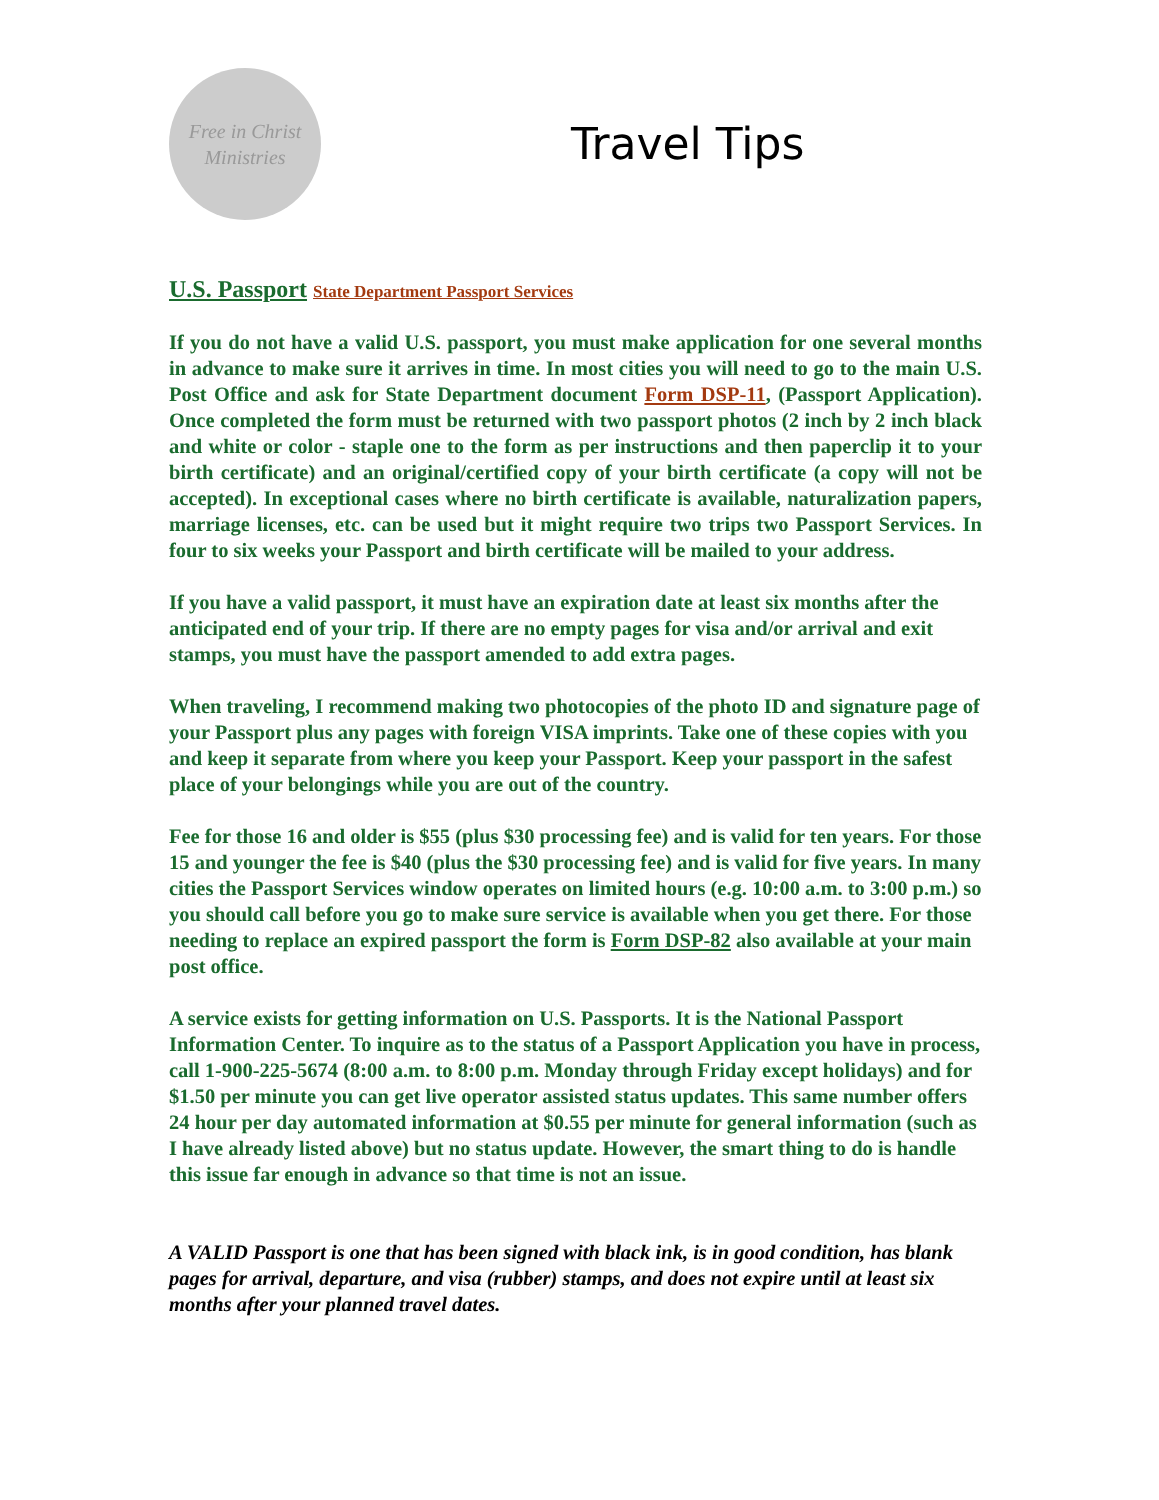Free in Christ
Ministries
Travel Tips
U.S. Passport State Department Passport Services
If you do not have a valid U.S. passport, you must make application for one several months in advance to make sure it arrives in time. In most cities you will need to go to the main U.S. Post Office and ask for State Department document Form DSP-11, (Passport Application). Once completed the form must be returned with two passport photos (2 inch by 2 inch black and white or color - staple one to the form as per instructions and then paperclip it to your birth certificate) and an original/certified copy of your birth certificate (a copy will not be accepted). In exceptional cases where no birth certificate is available, naturalization papers, marriage licenses, etc. can be used but it might require two trips two Passport Services. In four to six weeks your Passport and birth certificate will be mailed to your address.
If you have a valid passport, it must have an expiration date at least six months after the anticipated end of your trip. If there are no empty pages for visa and/or arrival and exit stamps, you must have the passport amended to add extra pages.
When traveling, I recommend making two photocopies of the photo ID and signature page of your Passport plus any pages with foreign VISA imprints. Take one of these copies with you and keep it separate from where you keep your Passport. Keep your passport in the safest place of your belongings while you are out of the country.
Fee for those 16 and older is $55 (plus $30 processing fee) and is valid for ten years. For those 15 and younger the fee is $40 (plus the $30 processing fee) and is valid for five years. In many cities the Passport Services window operates on limited hours (e.g. 10:00 a.m. to 3:00 p.m.) so you should call before you go to make sure service is available when you get there. For those needing to replace an expired passport the form is Form DSP-82 also available at your main post office.
A service exists for getting information on U.S. Passports. It is the National Passport Information Center. To inquire as to the status of a Passport Application you have in process, call 1-900-225-5674 (8:00 a.m. to 8:00 p.m. Monday through Friday except holidays) and for $1.50 per minute you can get live operator assisted status updates. This same number offers 24 hour per day automated information at $0.55 per minute for general information (such as I have already listed above) but no status update. However, the smart thing to do is handle this issue far enough in advance so that time is not an issue.
A VALID Passport is one that has been signed with black ink, is in good condition, has blank pages for arrival, departure, and visa (rubber) stamps, and does not expire until at least six months after your planned travel dates.